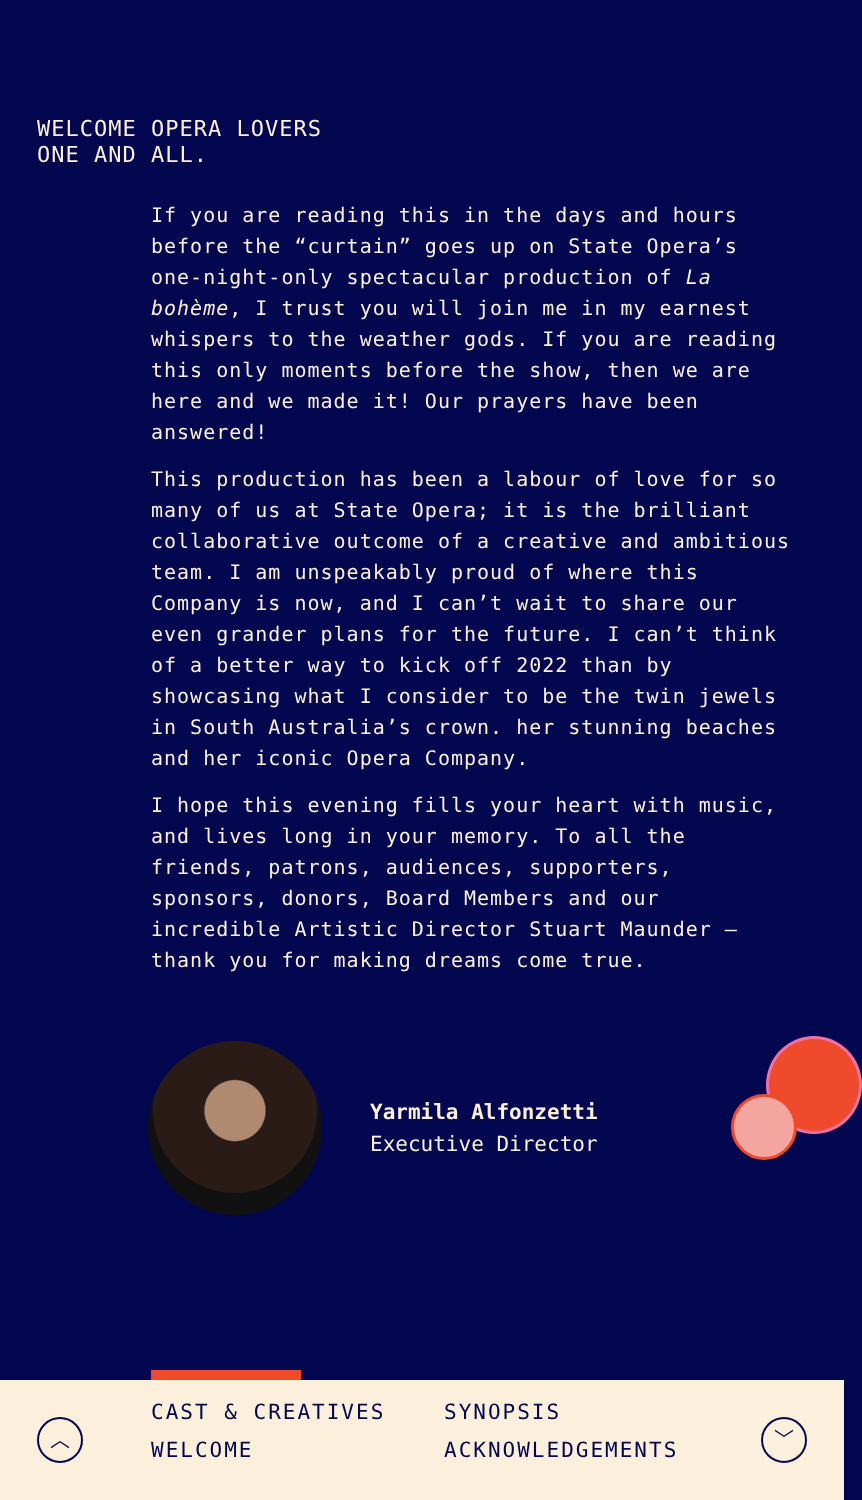WELCOME OPERA LOVERS
ONE AND ALL.
If you are reading this in the days and hours before the “curtain” goes up on State Opera’s one-night-only spectacular production of La bohème, I trust you will join me in my earnest whispers to the weather gods. If you are reading this only moments before the show, then we are here and we made it! Our prayers have been answered!
This production has been a labour of love for so many of us at State Opera; it is the brilliant collaborative outcome of a creative and ambitious team. I am unspeakably proud of where this Company is now, and I can’t wait to share our even grander plans for the future. I can’t think of a better way to kick off 2022 than by showcasing what I consider to be the twin jewels in South Australia’s crown. her stunning beaches and her iconic Opera Company.
I hope this evening fills your heart with music, and lives long in your memory. To all the friends, patrons, audiences, supporters, sponsors, donors, Board Members and our incredible Artistic Director Stuart Maunder — thank you for making dreams come true.
Yarmila Alfonzetti
Executive Director
︿
CAST & CREATIVES SYNOPSIS WELCOME ACKNOWLEDGEMENTS
﹀